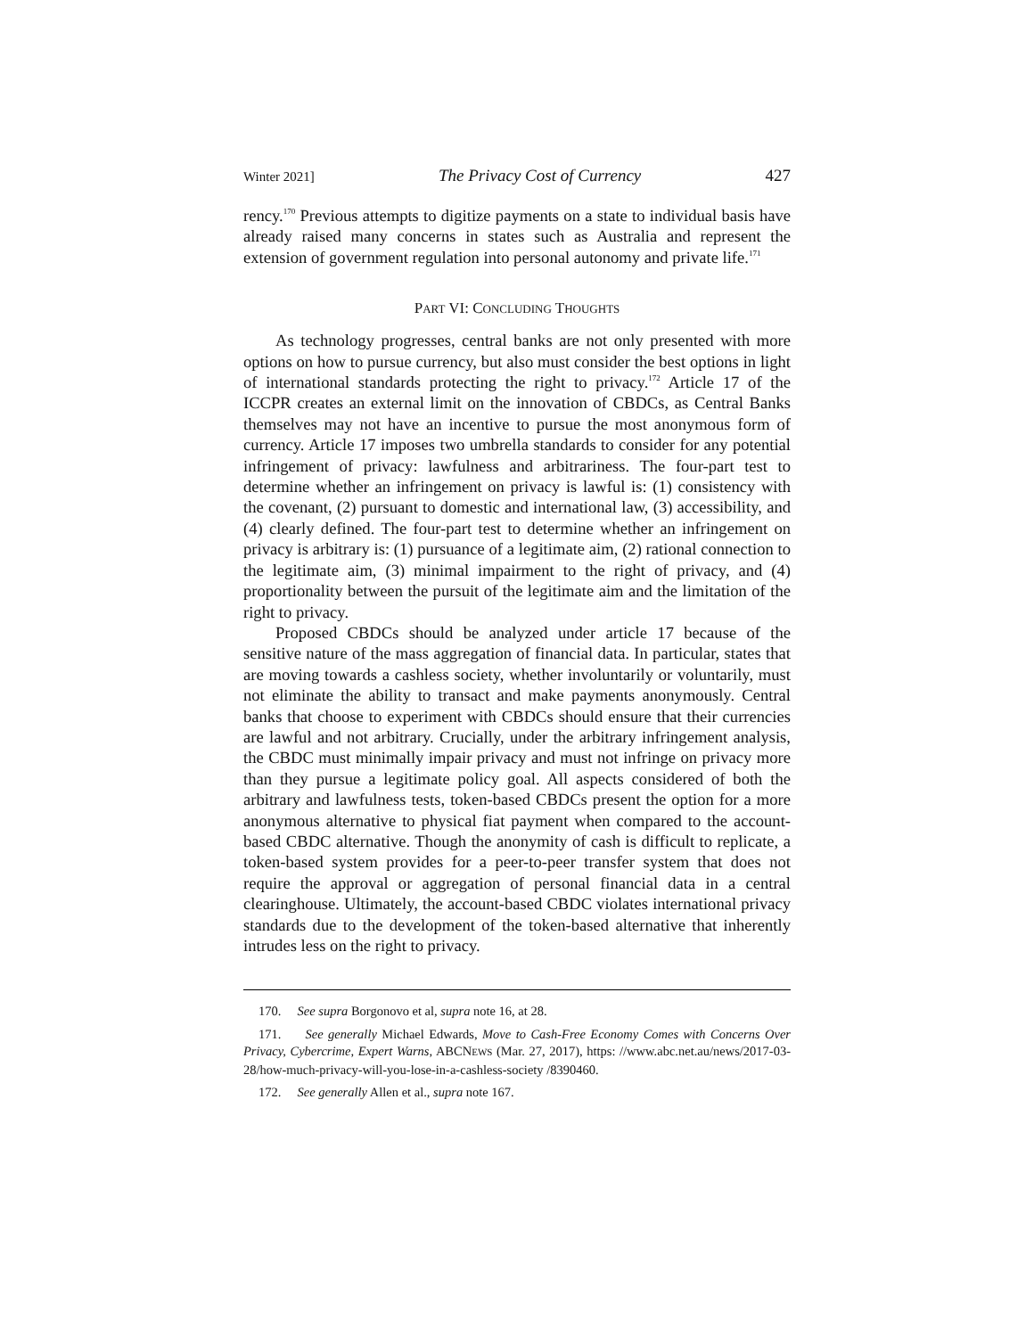Winter 2021] The Privacy Cost of Currency 427
rency.<sup>170</sup> Previous attempts to digitize payments on a state to individual basis have already raised many concerns in states such as Australia and represent the extension of government regulation into personal autonomy and private life.<sup>171</sup>
PART VI: CONCLUDING THOUGHTS
As technology progresses, central banks are not only presented with more options on how to pursue currency, but also must consider the best options in light of international standards protecting the right to privacy.<sup>172</sup> Article 17 of the ICCPR creates an external limit on the innovation of CBDCs, as Central Banks themselves may not have an incentive to pursue the most anonymous form of currency. Article 17 imposes two umbrella standards to consider for any potential infringement of privacy: lawfulness and arbitrariness. The four-part test to determine whether an infringement on privacy is lawful is: (1) consistency with the covenant, (2) pursuant to domestic and international law, (3) accessibility, and (4) clearly defined. The four-part test to determine whether an infringement on privacy is arbitrary is: (1) pursuance of a legitimate aim, (2) rational connection to the legitimate aim, (3) minimal impairment to the right of privacy, and (4) proportionality between the pursuit of the legitimate aim and the limitation of the right to privacy.
Proposed CBDCs should be analyzed under article 17 because of the sensitive nature of the mass aggregation of financial data. In particular, states that are moving towards a cashless society, whether involuntarily or voluntarily, must not eliminate the ability to transact and make payments anonymously. Central banks that choose to experiment with CBDCs should ensure that their currencies are lawful and not arbitrary. Crucially, under the arbitrary infringement analysis, the CBDC must minimally impair privacy and must not infringe on privacy more than they pursue a legitimate policy goal. All aspects considered of both the arbitrary and lawfulness tests, token-based CBDCs present the option for a more anonymous alternative to physical fiat payment when compared to the account-based CBDC alternative. Though the anonymity of cash is difficult to replicate, a token-based system provides for a peer-to-peer transfer system that does not require the approval or aggregation of personal financial data in a central clearinghouse. Ultimately, the account-based CBDC violates international privacy standards due to the development of the token-based alternative that inherently intrudes less on the right to privacy.
170. See supra Borgonovo et al, supra note 16, at 28.
171. See generally Michael Edwards, Move to Cash-Free Economy Comes with Concerns Over Privacy, Cybercrime, Expert Warns, ABCNEWS (Mar. 27, 2017), https: //www.abc.net.au/news/2017-03-28/how-much-privacy-will-you-lose-in-a-cashless-society /8390460.
172. See generally Allen et al., supra note 167.